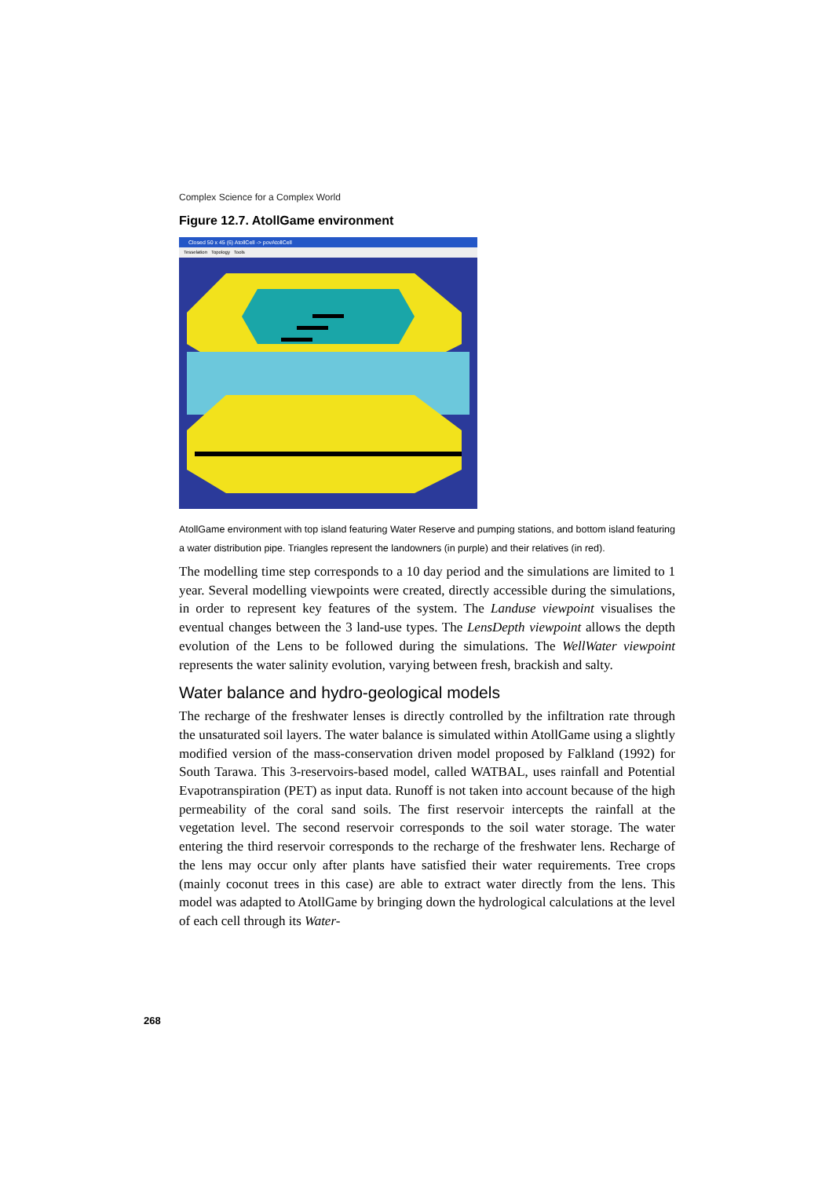Complex Science for a Complex World
Figure 12.7. AtollGame environment
Closed 50 x 45 (6) AtollCell -> povAtollCell
Tesselation Topology Tools
AtollGame environment with top island featuring Water Reserve and pumping stations, and bottom island featuring a water distribution pipe. Triangles represent the landowners (in purple) and their relatives (in red).
The modelling time step corresponds to a 10 day period and the simulations are limited to 1 year. Several modelling viewpoints were created, directly accessible during the simulations, in order to represent key features of the system. The Landuse viewpoint visualises the eventual changes between the 3 land-use types. The LensDepth viewpoint allows the depth evolution of the Lens to be followed during the simulations. The WellWater viewpoint represents the water salinity evolution, varying between fresh, brackish and salty.
Water balance and hydro-geological models
The recharge of the freshwater lenses is directly controlled by the infiltration rate through the unsaturated soil layers. The water balance is simulated within AtollGame using a slightly modified version of the mass-conservation driven model proposed by Falkland (1992) for South Tarawa. This 3-reservoirs-based model, called WATBAL, uses rainfall and Potential Evapotranspiration (PET) as input data. Runoff is not taken into account because of the high permeability of the coral sand soils. The first reservoir intercepts the rainfall at the vegetation level. The second reservoir corresponds to the soil water storage. The water entering the third reservoir corresponds to the recharge of the freshwater lens. Recharge of the lens may occur only after plants have satisfied their water requirements. Tree crops (mainly coconut trees in this case) are able to extract water directly from the lens. This model was adapted to AtollGame by bringing down the hydrological calculations at the level of each cell through its Water-
268